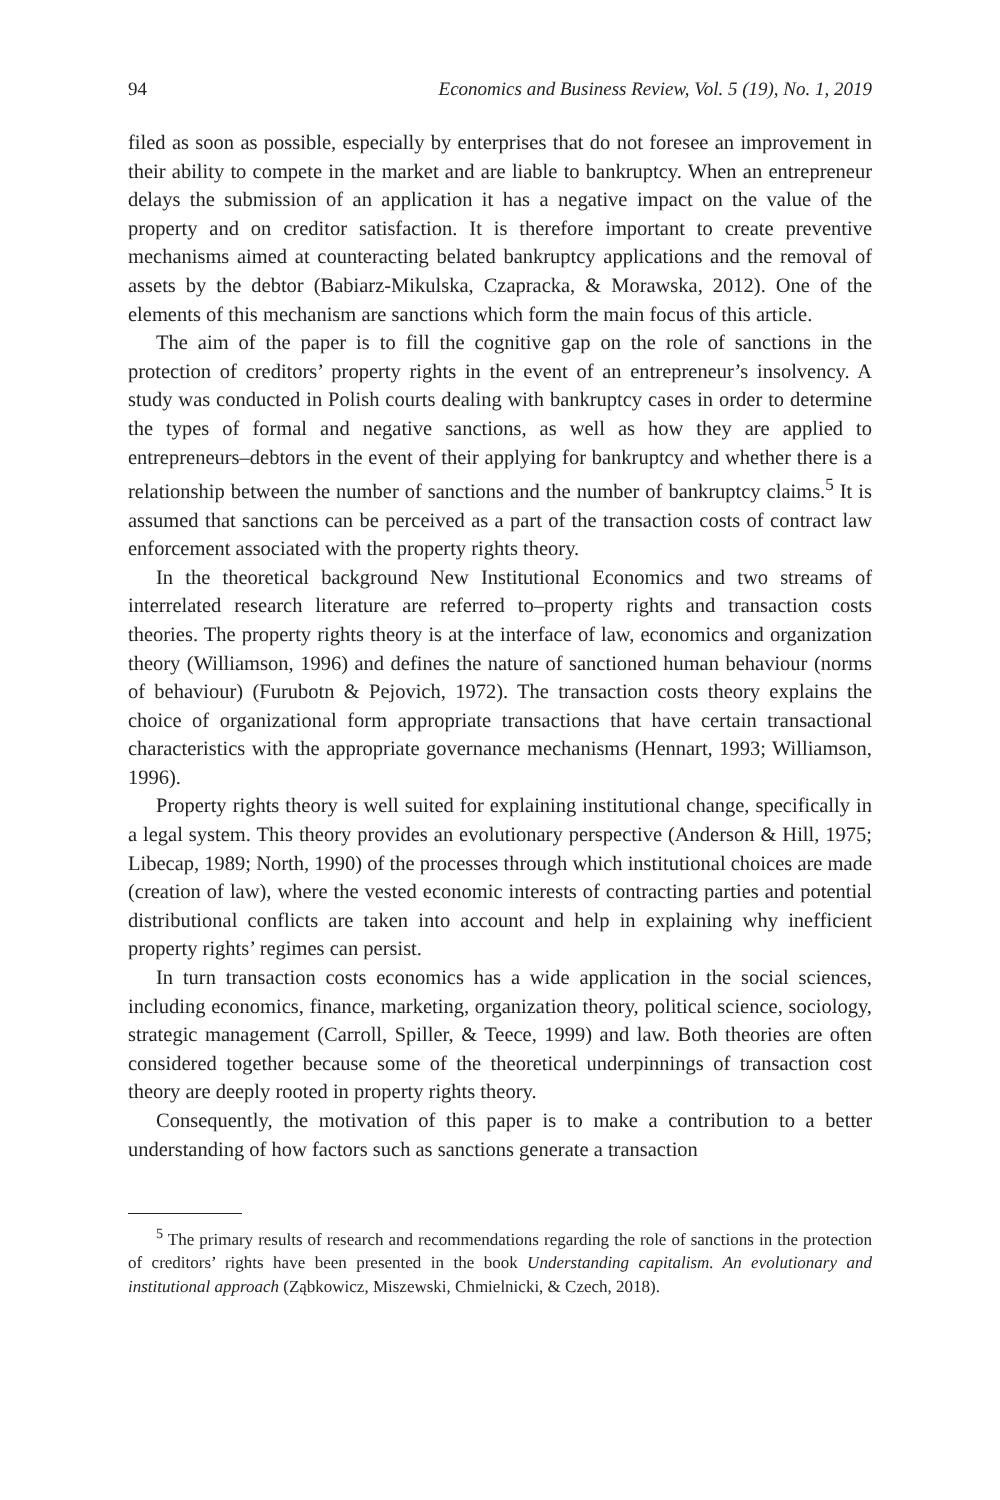94 Economics and Business Review, Vol. 5 (19), No. 1, 2019
filed as soon as possible, especially by enterprises that do not foresee an improvement in their ability to compete in the market and are liable to bankruptcy. When an entrepreneur delays the submission of an application it has a negative impact on the value of the property and on creditor satisfaction. It is therefore important to create preventive mechanisms aimed at counteracting belated bankruptcy applications and the removal of assets by the debtor (Babiarz-Mikulska, Czapracka, & Morawska, 2012). One of the elements of this mechanism are sanctions which form the main focus of this article.
The aim of the paper is to fill the cognitive gap on the role of sanctions in the protection of creditors’ property rights in the event of an entrepreneur’s insolvency. A study was conducted in Polish courts dealing with bankruptcy cases in order to determine the types of formal and negative sanctions, as well as how they are applied to entrepreneurs–debtors in the event of their applying for bankruptcy and whether there is a relationship between the number of sanctions and the number of bankruptcy claims.<sup>5</sup> It is assumed that sanctions can be perceived as a part of the transaction costs of contract law enforcement associated with the property rights theory.
In the theoretical background New Institutional Economics and two streams of interrelated research literature are referred to–property rights and transaction costs theories. The property rights theory is at the interface of law, economics and organization theory (Williamson, 1996) and defines the nature of sanctioned human behaviour (norms of behaviour) (Furubotn & Pejovich, 1972). The transaction costs theory explains the choice of organizational form appropriate transactions that have certain transactional characteristics with the appropriate governance mechanisms (Hennart, 1993; Williamson, 1996).
Property rights theory is well suited for explaining institutional change, specifically in a legal system. This theory provides an evolutionary perspective (Anderson & Hill, 1975; Libecap, 1989; North, 1990) of the processes through which institutional choices are made (creation of law), where the vested economic interests of contracting parties and potential distributional conflicts are taken into account and help in explaining why inefficient property rights’ regimes can persist.
In turn transaction costs economics has a wide application in the social sciences, including economics, finance, marketing, organization theory, political science, sociology, strategic management (Carroll, Spiller, & Teece, 1999) and law. Both theories are often considered together because some of the theoretical underpinnings of transaction cost theory are deeply rooted in property rights theory.
Consequently, the motivation of this paper is to make a contribution to a better understanding of how factors such as sanctions generate a transaction
<sup>5</sup> The primary results of research and recommendations regarding the role of sanctions in the protection of creditors’ rights have been presented in the book Understanding capitalism. An evolutionary and institutional approach (Ząbkowicz, Miszewski, Chmielnicki, & Czech, 2018).